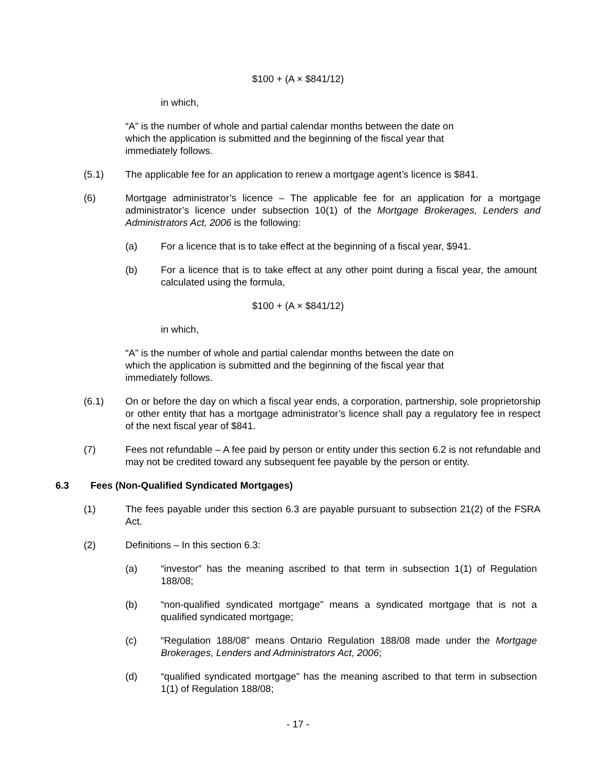$100 + (A × $841/12)
in which,
“A” is the number of whole and partial calendar months between the date on which the application is submitted and the beginning of the fiscal year that immediately follows.
(5.1) The applicable fee for an application to renew a mortgage agent’s licence is $841.
(6) Mortgage administrator’s licence – The applicable fee for an application for a mortgage administrator’s licence under subsection 10(1) of the Mortgage Brokerages, Lenders and Administrators Act, 2006 is the following:
(a) For a licence that is to take effect at the beginning of a fiscal year, $941.
(b) For a licence that is to take effect at any other point during a fiscal year, the amount calculated using the formula,
$100 + (A × $841/12)
in which,
“A” is the number of whole and partial calendar months between the date on which the application is submitted and the beginning of the fiscal year that immediately follows.
(6.1) On or before the day on which a fiscal year ends, a corporation, partnership, sole proprietorship or other entity that has a mortgage administrator’s licence shall pay a regulatory fee in respect of the next fiscal year of $841.
(7) Fees not refundable – A fee paid by person or entity under this section 6.2 is not refundable and may not be credited toward any subsequent fee payable by the person or entity.
6.3 Fees (Non-Qualified Syndicated Mortgages)
(1) The fees payable under this section 6.3 are payable pursuant to subsection 21(2) of the FSRA Act.
(2) Definitions – In this section 6.3:
(a) “investor” has the meaning ascribed to that term in subsection 1(1) of Regulation 188/08;
(b) “non-qualified syndicated mortgage” means a syndicated mortgage that is not a qualified syndicated mortgage;
(c) “Regulation 188/08” means Ontario Regulation 188/08 made under the Mortgage Brokerages, Lenders and Administrators Act, 2006;
(d) “qualified syndicated mortgage” has the meaning ascribed to that term in subsection 1(1) of Regulation 188/08;
- 17 -